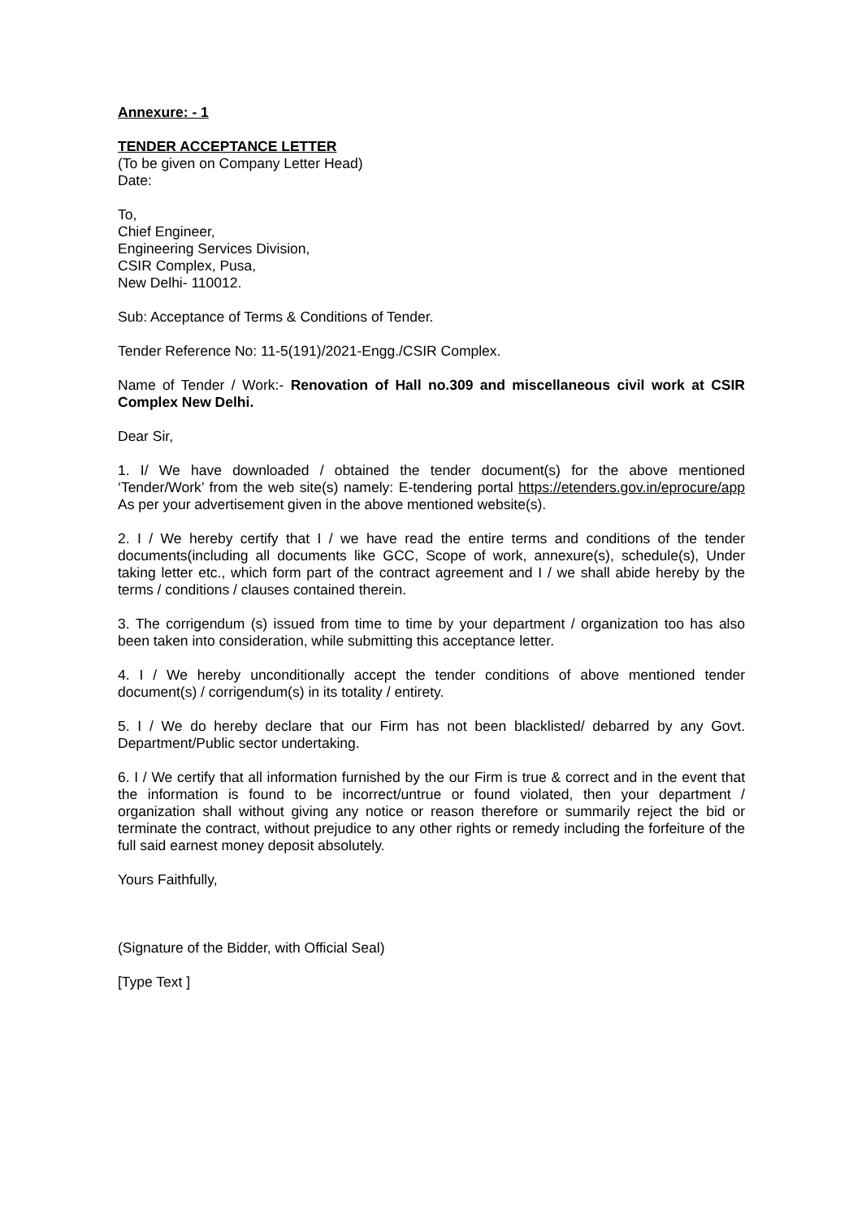Annexure: - 1
TENDER ACCEPTANCE LETTER
(To be given on Company Letter Head)
Date:
To,
Chief Engineer,
Engineering Services Division,
CSIR Complex, Pusa,
New Delhi- 110012.
Sub: Acceptance of Terms & Conditions of Tender.
Tender Reference No: 11-5(191)/2021-Engg./CSIR Complex.
Name of Tender / Work:- Renovation of Hall no.309 and miscellaneous civil work at CSIR Complex New Delhi.
Dear Sir,
1. I/ We have downloaded / obtained the tender document(s) for the above mentioned ‘Tender/Work’ from the web site(s) namely: E-tendering portal https://etenders.gov.in/eprocure/app As per your advertisement given in the above mentioned website(s).
2. I / We hereby certify that I / we have read the entire terms and conditions of the tender documents(including all documents like GCC, Scope of work, annexure(s), schedule(s), Under taking letter etc., which form part of the contract agreement and I / we shall abide hereby by the terms / conditions / clauses contained therein.
3. The corrigendum (s) issued from time to time by your department / organization too has also been taken into consideration, while submitting this acceptance letter.
4. I / We hereby unconditionally accept the tender conditions of above mentioned tender document(s) / corrigendum(s) in its totality / entirety.
5. I / We do hereby declare that our Firm has not been blacklisted/ debarred by any Govt. Department/Public sector undertaking.
6. I / We certify that all information furnished by the our Firm is true & correct and in the event that the information is found to be incorrect/untrue or found violated, then your department / organization shall without giving any notice or reason therefore or summarily reject the bid or terminate the contract, without prejudice to any other rights or remedy including the forfeiture of the full said earnest money deposit absolutely.
Yours Faithfully,
(Signature of the Bidder, with Official Seal)
[Type Text ]